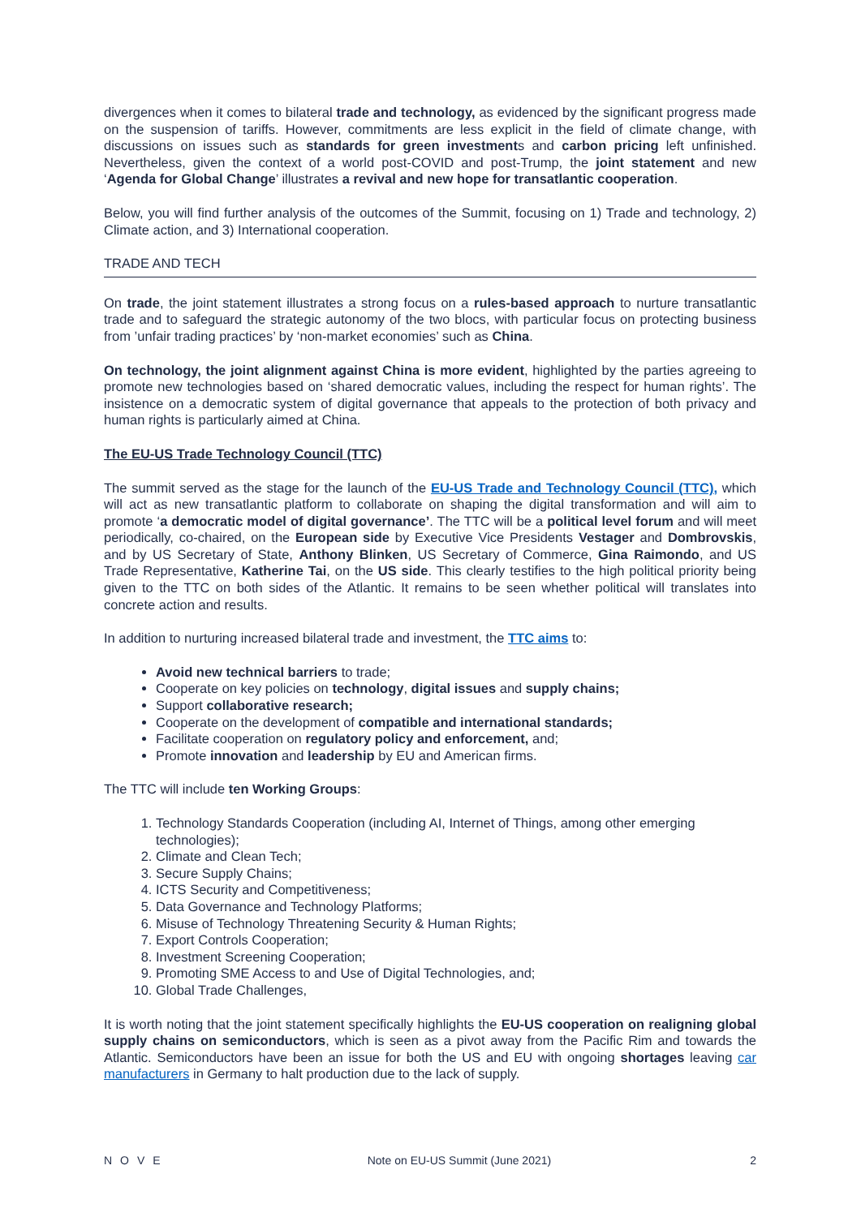divergences when it comes to bilateral trade and technology, as evidenced by the significant progress made on the suspension of tariffs. However, commitments are less explicit in the field of climate change, with discussions on issues such as standards for green investments and carbon pricing left unfinished. Nevertheless, given the context of a world post-COVID and post-Trump, the joint statement and new ‘Agenda for Global Change’ illustrates a revival and new hope for transatlantic cooperation.
Below, you will find further analysis of the outcomes of the Summit, focusing on 1) Trade and technology, 2) Climate action, and 3) International cooperation.
TRADE AND TECH
On trade, the joint statement illustrates a strong focus on a rules-based approach to nurture transatlantic trade and to safeguard the strategic autonomy of the two blocs, with particular focus on protecting business from ’unfair trading practices’ by ‘non-market economies’ such as China.
On technology, the joint alignment against China is more evident, highlighted by the parties agreeing to promote new technologies based on ‘shared democratic values, including the respect for human rights’. The insistence on a democratic system of digital governance that appeals to the protection of both privacy and human rights is particularly aimed at China.
The EU-US Trade Technology Council (TTC)
The summit served as the stage for the launch of the EU-US Trade and Technology Council (TTC), which will act as new transatlantic platform to collaborate on shaping the digital transformation and will aim to promote ‘a democratic model of digital governance’. The TTC will be a political level forum and will meet periodically, co-chaired, on the European side by Executive Vice Presidents Vestager and Dombrovskis, and by US Secretary of State, Anthony Blinken, US Secretary of Commerce, Gina Raimondo, and US Trade Representative, Katherine Tai, on the US side. This clearly testifies to the high political priority being given to the TTC on both sides of the Atlantic. It remains to be seen whether political will translates into concrete action and results.
In addition to nurturing increased bilateral trade and investment, the TTC aims to:
Avoid new technical barriers to trade;
Cooperate on key policies on technology, digital issues and supply chains;
Support collaborative research;
Cooperate on the development of compatible and international standards;
Facilitate cooperation on regulatory policy and enforcement, and;
Promote innovation and leadership by EU and American firms.
The TTC will include ten Working Groups:
1. Technology Standards Cooperation (including AI, Internet of Things, among other emerging technologies);
2. Climate and Clean Tech;
3. Secure Supply Chains;
4. ICTS Security and Competitiveness;
5. Data Governance and Technology Platforms;
6. Misuse of Technology Threatening Security & Human Rights;
7. Export Controls Cooperation;
8. Investment Screening Cooperation;
9. Promoting SME Access to and Use of Digital Technologies, and;
10. Global Trade Challenges,
It is worth noting that the joint statement specifically highlights the EU-US cooperation on realigning global supply chains on semiconductors, which is seen as a pivot away from the Pacific Rim and towards the Atlantic. Semiconductors have been an issue for both the US and EU with ongoing shortages leaving car manufacturers in Germany to halt production due to the lack of supply.
NOVE Note on EU-US Summit (June 2021) 2